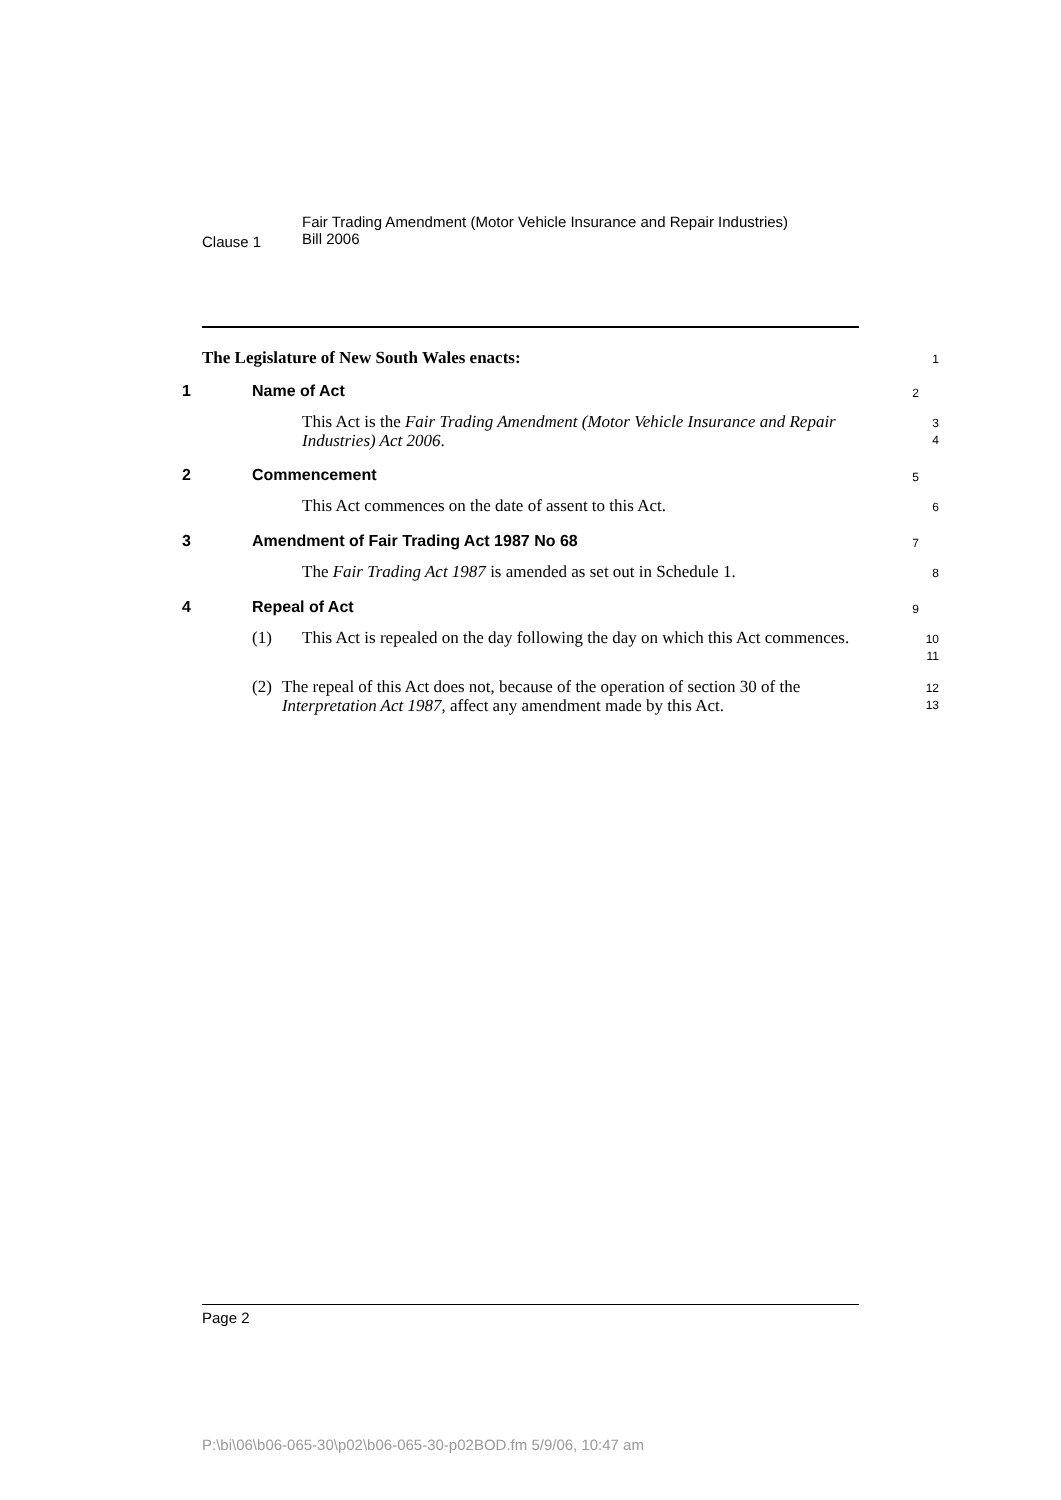Clause 1
Fair Trading Amendment (Motor Vehicle Insurance and Repair Industries)
Bill 2006
The Legislature of New South Wales enacts:
1
1 Name of Act
2
This Act is the Fair Trading Amendment (Motor Vehicle Insurance and Repair Industries) Act 2006.
3
4
2 Commencement
5
This Act commences on the date of assent to this Act.
6
3 Amendment of Fair Trading Act 1987 No 68
7
The Fair Trading Act 1987 is amended as set out in Schedule 1.
8
4 Repeal of Act
9
(1)
This Act is repealed on the day following the day on which this Act commences.
10
11
(2)
The repeal of this Act does not, because of the operation of section 30 of the Interpretation Act 1987, affect any amendment made by this Act.
12
13
Page 2
P:\bi\06\b06-065-30\p02\b06-065-30-p02BOD.fm 5/9/06, 10:47 am